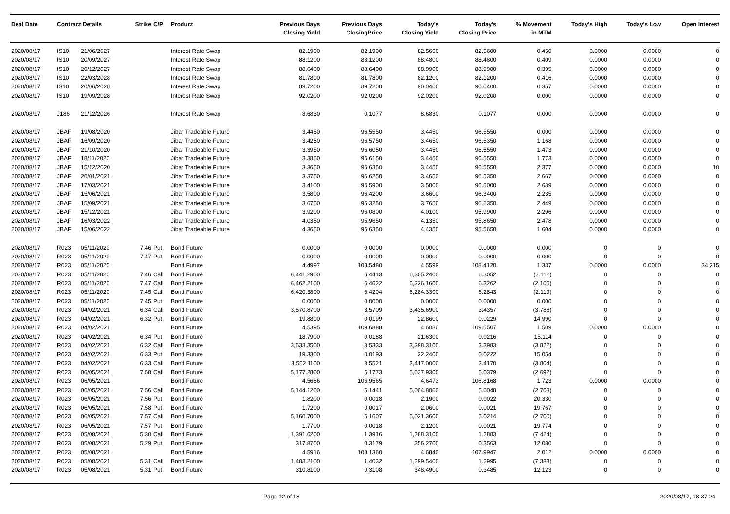| Deal Date | Contract Details | | Strike | C/P | Product | Previous Days Closing Yield | Previous Days ClosingPrice | Today's Closing Yield | Today's Closing Price | % Movement in MTM | Today's High | Today's Low | Open Interest |
| --- | --- | --- | --- | --- | --- | --- | --- | --- | --- | --- | --- | --- | --- |
| 2020/08/17 | IS10 | 21/06/2027 | | | Interest Rate Swap | 82.1900 | 82.1900 | 82.5600 | 82.5600 | 0.450 | 0.0000 | 0.0000 | 0 |
| 2020/08/17 | IS10 | 20/09/2027 | | | Interest Rate Swap | 88.1200 | 88.1200 | 88.4800 | 88.4800 | 0.409 | 0.0000 | 0.0000 | 0 |
| 2020/08/17 | IS10 | 20/12/2027 | | | Interest Rate Swap | 88.6400 | 88.6400 | 88.9900 | 88.9900 | 0.395 | 0.0000 | 0.0000 | 0 |
| 2020/08/17 | IS10 | 22/03/2028 | | | Interest Rate Swap | 81.7800 | 81.7800 | 82.1200 | 82.1200 | 0.416 | 0.0000 | 0.0000 | 0 |
| 2020/08/17 | IS10 | 20/06/2028 | | | Interest Rate Swap | 89.7200 | 89.7200 | 90.0400 | 90.0400 | 0.357 | 0.0000 | 0.0000 | 0 |
| 2020/08/17 | IS10 | 19/09/2028 | | | Interest Rate Swap | 92.0200 | 92.0200 | 92.0200 | 92.0200 | 0.000 | 0.0000 | 0.0000 | 0 |
| 2020/08/17 | J186 | 21/12/2026 | | | Interest Rate Swap | 8.6830 | 0.1077 | 8.6830 | 0.1077 | 0.000 | 0.0000 | 0.0000 | 0 |
| 2020/08/17 | JBAF | 19/08/2020 | | | Jibar Tradeable Future | 3.4450 | 96.5550 | 3.4450 | 96.5550 | 0.000 | 0.0000 | 0.0000 | 0 |
| 2020/08/17 | JBAF | 16/09/2020 | | | Jibar Tradeable Future | 3.4250 | 96.5750 | 3.4650 | 96.5350 | 1.168 | 0.0000 | 0.0000 | 0 |
| 2020/08/17 | JBAF | 21/10/2020 | | | Jibar Tradeable Future | 3.3950 | 96.6050 | 3.4450 | 96.5550 | 1.473 | 0.0000 | 0.0000 | 0 |
| 2020/08/17 | JBAF | 18/11/2020 | | | Jibar Tradeable Future | 3.3850 | 96.6150 | 3.4450 | 96.5550 | 1.773 | 0.0000 | 0.0000 | 0 |
| 2020/08/17 | JBAF | 15/12/2020 | | | Jibar Tradeable Future | 3.3650 | 96.6350 | 3.4450 | 96.5550 | 2.377 | 0.0000 | 0.0000 | 10 |
| 2020/08/17 | JBAF | 20/01/2021 | | | Jibar Tradeable Future | 3.3750 | 96.6250 | 3.4650 | 96.5350 | 2.667 | 0.0000 | 0.0000 | 0 |
| 2020/08/17 | JBAF | 17/03/2021 | | | Jibar Tradeable Future | 3.4100 | 96.5900 | 3.5000 | 96.5000 | 2.639 | 0.0000 | 0.0000 | 0 |
| 2020/08/17 | JBAF | 15/06/2021 | | | Jibar Tradeable Future | 3.5800 | 96.4200 | 3.6600 | 96.3400 | 2.235 | 0.0000 | 0.0000 | 0 |
| 2020/08/17 | JBAF | 15/09/2021 | | | Jibar Tradeable Future | 3.6750 | 96.3250 | 3.7650 | 96.2350 | 2.449 | 0.0000 | 0.0000 | 0 |
| 2020/08/17 | JBAF | 15/12/2021 | | | Jibar Tradeable Future | 3.9200 | 96.0800 | 4.0100 | 95.9900 | 2.296 | 0.0000 | 0.0000 | 0 |
| 2020/08/17 | JBAF | 16/03/2022 | | | Jibar Tradeable Future | 4.0350 | 95.9650 | 4.1350 | 95.8650 | 2.478 | 0.0000 | 0.0000 | 0 |
| 2020/08/17 | JBAF | 15/06/2022 | | | Jibar Tradeable Future | 4.3650 | 95.6350 | 4.4350 | 95.5650 | 1.604 | 0.0000 | 0.0000 | 0 |
| 2020/08/17 | R023 | 05/11/2020 | 7.46 | Put | Bond Future | 0.0000 | 0.0000 | 0.0000 | 0.0000 | 0.000 | 0 | 0 | 0 |
| 2020/08/17 | R023 | 05/11/2020 | 7.47 | Put | Bond Future | 0.0000 | 0.0000 | 0.0000 | 0.0000 | 0.000 | 0 | 0 | 0 |
| 2020/08/17 | R023 | 05/11/2020 | | | Bond Future | 4.4997 | 108.5480 | 4.5599 | 108.4120 | 1.337 | 0.0000 | 0.0000 | 34,215 |
| 2020/08/17 | R023 | 05/11/2020 | 7.46 | Call | Bond Future | 6,441.2900 | 6.4413 | 6,305.2400 | 6.3052 | (2.112) | 0 | 0 | 0 |
| 2020/08/17 | R023 | 05/11/2020 | 7.47 | Call | Bond Future | 6,462.2100 | 6.4622 | 6,326.1600 | 6.3262 | (2.105) | 0 | 0 | 0 |
| 2020/08/17 | R023 | 05/11/2020 | 7.45 | Call | Bond Future | 6,420.3800 | 6.4204 | 6,284.3300 | 6.2843 | (2.119) | 0 | 0 | 0 |
| 2020/08/17 | R023 | 05/11/2020 | 7.45 | Put | Bond Future | 0.0000 | 0.0000 | 0.0000 | 0.0000 | 0.000 | 0 | 0 | 0 |
| 2020/08/17 | R023 | 04/02/2021 | 6.34 | Call | Bond Future | 3,570.8700 | 3.5709 | 3,435.6900 | 3.4357 | (3.786) | 0 | 0 | 0 |
| 2020/08/17 | R023 | 04/02/2021 | 6.32 | Put | Bond Future | 19.8800 | 0.0199 | 22.8600 | 0.0229 | 14.990 | 0 | 0 | 0 |
| 2020/08/17 | R023 | 04/02/2021 | | | Bond Future | 4.5395 | 109.6888 | 4.6080 | 109.5507 | 1.509 | 0.0000 | 0.0000 | 0 |
| 2020/08/17 | R023 | 04/02/2021 | 6.34 | Put | Bond Future | 18.7900 | 0.0188 | 21.6300 | 0.0216 | 15.114 | 0 | 0 | 0 |
| 2020/08/17 | R023 | 04/02/2021 | 6.32 | Call | Bond Future | 3,533.3500 | 3.5333 | 3,398.3100 | 3.3983 | (3.822) | 0 | 0 | 0 |
| 2020/08/17 | R023 | 04/02/2021 | 6.33 | Put | Bond Future | 19.3300 | 0.0193 | 22.2400 | 0.0222 | 15.054 | 0 | 0 | 0 |
| 2020/08/17 | R023 | 04/02/2021 | 6.33 | Call | Bond Future | 3,552.1100 | 3.5521 | 3,417.0000 | 3.4170 | (3.804) | 0 | 0 | 0 |
| 2020/08/17 | R023 | 06/05/2021 | 7.58 | Call | Bond Future | 5,177.2800 | 5.1773 | 5,037.9300 | 5.0379 | (2.692) | 0 | 0 | 0 |
| 2020/08/17 | R023 | 06/05/2021 | | | Bond Future | 4.5686 | 106.9565 | 4.6473 | 106.8168 | 1.723 | 0.0000 | 0.0000 | 0 |
| 2020/08/17 | R023 | 06/05/2021 | 7.56 | Call | Bond Future | 5,144.1200 | 5.1441 | 5,004.8000 | 5.0048 | (2.708) | 0 | 0 | 0 |
| 2020/08/17 | R023 | 06/05/2021 | 7.56 | Put | Bond Future | 1.8200 | 0.0018 | 2.1900 | 0.0022 | 20.330 | 0 | 0 | 0 |
| 2020/08/17 | R023 | 06/05/2021 | 7.58 | Put | Bond Future | 1.7200 | 0.0017 | 2.0600 | 0.0021 | 19.767 | 0 | 0 | 0 |
| 2020/08/17 | R023 | 06/05/2021 | 7.57 | Call | Bond Future | 5,160.7000 | 5.1607 | 5,021.3600 | 5.0214 | (2.700) | 0 | 0 | 0 |
| 2020/08/17 | R023 | 06/05/2021 | 7.57 | Put | Bond Future | 1.7700 | 0.0018 | 2.1200 | 0.0021 | 19.774 | 0 | 0 | 0 |
| 2020/08/17 | R023 | 05/08/2021 | 5.30 | Call | Bond Future | 1,391.6200 | 1.3916 | 1,288.3100 | 1.2883 | (7.424) | 0 | 0 | 0 |
| 2020/08/17 | R023 | 05/08/2021 | 5.29 | Put | Bond Future | 317.8700 | 0.3179 | 356.2700 | 0.3563 | 12.080 | 0 | 0 | 0 |
| 2020/08/17 | R023 | 05/08/2021 | | | Bond Future | 4.5916 | 108.1360 | 4.6840 | 107.9947 | 2.012 | 0.0000 | 0.0000 | 0 |
| 2020/08/17 | R023 | 05/08/2021 | 5.31 | Call | Bond Future | 1,403.2100 | 1.4032 | 1,299.5400 | 1.2995 | (7.388) | 0 | 0 | 0 |
| 2020/08/17 | R023 | 05/08/2021 | 5.31 | Put | Bond Future | 310.8100 | 0.3108 | 348.4900 | 0.3485 | 12.123 | 0 | 0 | 0 |
Page 12 of 18 2020/08/17, 18:37:24